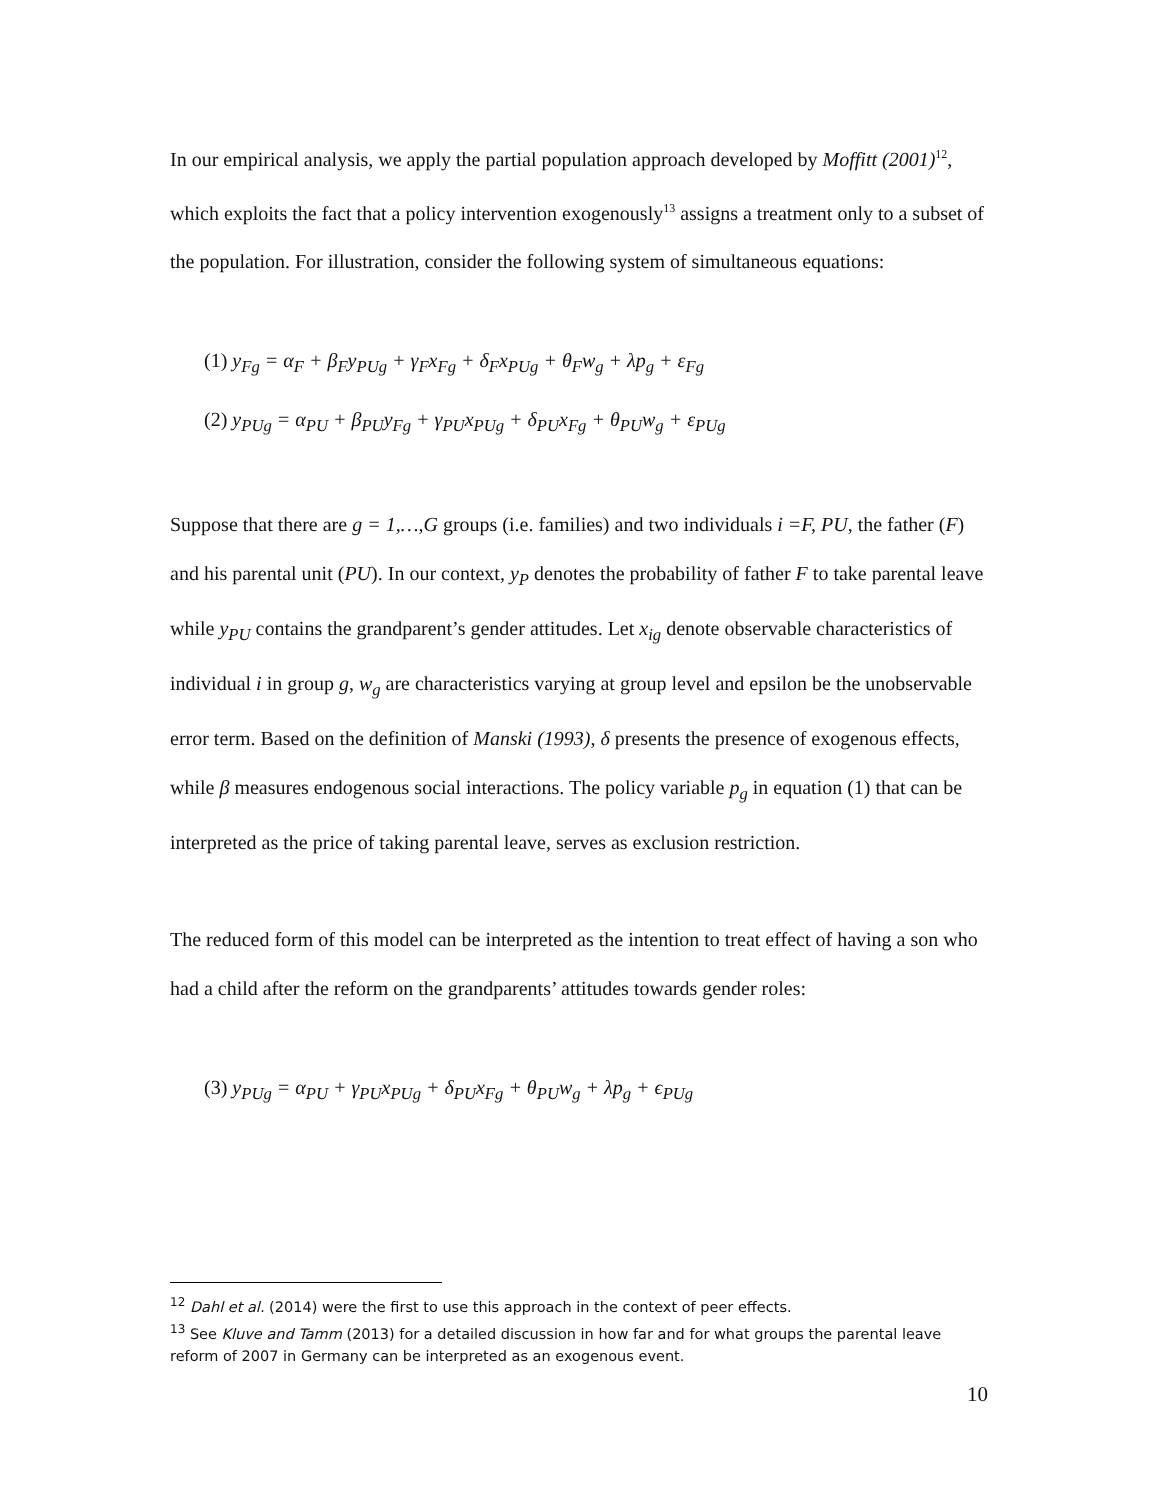In our empirical analysis, we apply the partial population approach developed by Moffitt (2001)<sup>12</sup>, which exploits the fact that a policy intervention exogenously<sup>13</sup> assigns a treatment only to a subset of the population. For illustration, consider the following system of simultaneous equations:
(1) y<sub>Fg</sub> = α<sub>F</sub> + β<sub>F</sub>y<sub>PUg</sub> + γ<sub>F</sub>x<sub>Fg</sub> + δ<sub>F</sub>x<sub>PUg</sub> + θ<sub>F</sub>w<sub>g</sub> + λp<sub>g</sub> + ε<sub>Fg</sub>
(2) y<sub>PUg</sub> = α<sub>PU</sub> + β<sub>PU</sub>y<sub>Fg</sub> + γ<sub>PU</sub>x<sub>PUg</sub> + δ<sub>PU</sub>x<sub>Fg</sub> + θ<sub>PU</sub>w<sub>g</sub> + ε<sub>PUg</sub>
Suppose that there are g = 1,…,G groups (i.e. families) and two individuals i =F, PU, the father (F) and his parental unit (PU). In our context, y<sub>P</sub> denotes the probability of father F to take parental leave while y<sub>PU</sub> contains the grandparent’s gender attitudes. Let x<sub>ig</sub> denote observable characteristics of individual i in group g, w<sub>g</sub> are characteristics varying at group level and epsilon be the unobservable error term. Based on the definition of Manski (1993), δ presents the presence of exogenous effects, while β measures endogenous social interactions. The policy variable p<sub>g</sub> in equation (1) that can be interpreted as the price of taking parental leave, serves as exclusion restriction.
The reduced form of this model can be interpreted as the intention to treat effect of having a son who had a child after the reform on the grandparents’ attitudes towards gender roles:
(3) y<sub>PUg</sub> = α<sub>PU</sub> + γ<sub>PU</sub>x<sub>PUg</sub> + δ<sub>PU</sub>x<sub>Fg</sub> + θ<sub>PU</sub>w<sub>g</sub> + λp<sub>g</sub> + ϵ<sub>PUg</sub>
<sup>12</sup> Dahl et al. (2014) were the first to use this approach in the context of peer effects.
<sup>13</sup> See Kluve and Tamm (2013) for a detailed discussion in how far and for what groups the parental leave reform of 2007 in Germany can be interpreted as an exogenous event.
10